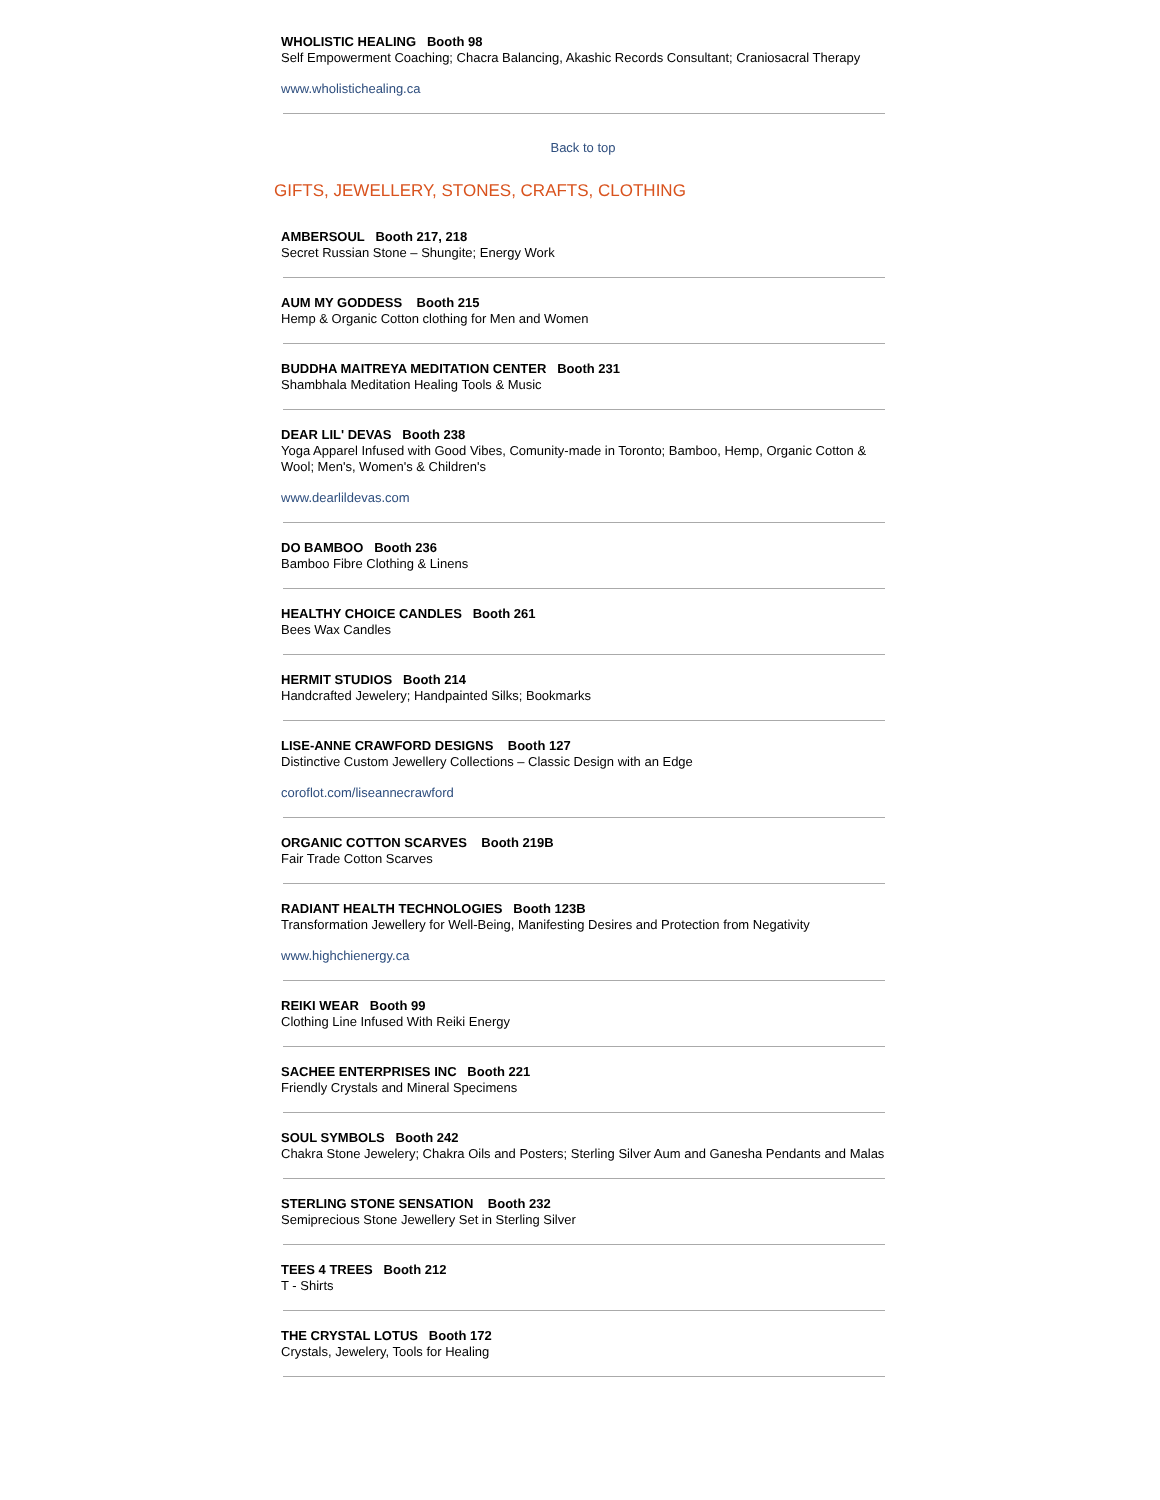WHOLISTIC HEALING Booth 98
Self Empowerment Coaching; Chacra Balancing, Akashic Records Consultant; Craniosacral Therapy
www.wholistichealing.ca
Back to top
GIFTS, JEWELLERY, STONES, CRAFTS, CLOTHING
AMBERSOUL Booth 217, 218
Secret Russian Stone – Shungite; Energy Work
AUM MY GODDESS Booth 215
Hemp & Organic Cotton clothing for Men and Women
BUDDHA MAITREYA MEDITATION CENTER Booth 231
Shambhala Meditation Healing Tools & Music
DEAR LIL' DEVAS Booth 238
Yoga Apparel Infused with Good Vibes, Comunity-made in Toronto; Bamboo, Hemp, Organic Cotton & Wool; Men's, Women's & Children's
www.dearlildevas.com
DO BAMBOO Booth 236
Bamboo Fibre Clothing & Linens
HEALTHY CHOICE CANDLES Booth 261
Bees Wax Candles
HERMIT STUDIOS Booth 214
Handcrafted Jewelery; Handpainted Silks; Bookmarks
LISE-ANNE CRAWFORD DESIGNS Booth 127
Distinctive Custom Jewellery Collections – Classic Design with an Edge
coroflot.com/liseannecrawford
ORGANIC COTTON SCARVES Booth 219B
Fair Trade Cotton Scarves
RADIANT HEALTH TECHNOLOGIES Booth 123B
Transformation Jewellery for Well-Being, Manifesting Desires and Protection from Negativity
www.highchienergy.ca
REIKI WEAR Booth 99
Clothing Line Infused With Reiki Energy
SACHEE ENTERPRISES INC Booth 221
Friendly Crystals and Mineral Specimens
SOUL SYMBOLS Booth 242
Chakra Stone Jewelery; Chakra Oils and Posters; Sterling Silver Aum and Ganesha Pendants and Malas
STERLING STONE SENSATION Booth 232
Semiprecious Stone Jewellery Set in Sterling Silver
TEES 4 TREES Booth 212
T - Shirts
THE CRYSTAL LOTUS Booth 172
Crystals, Jewelery, Tools for Healing